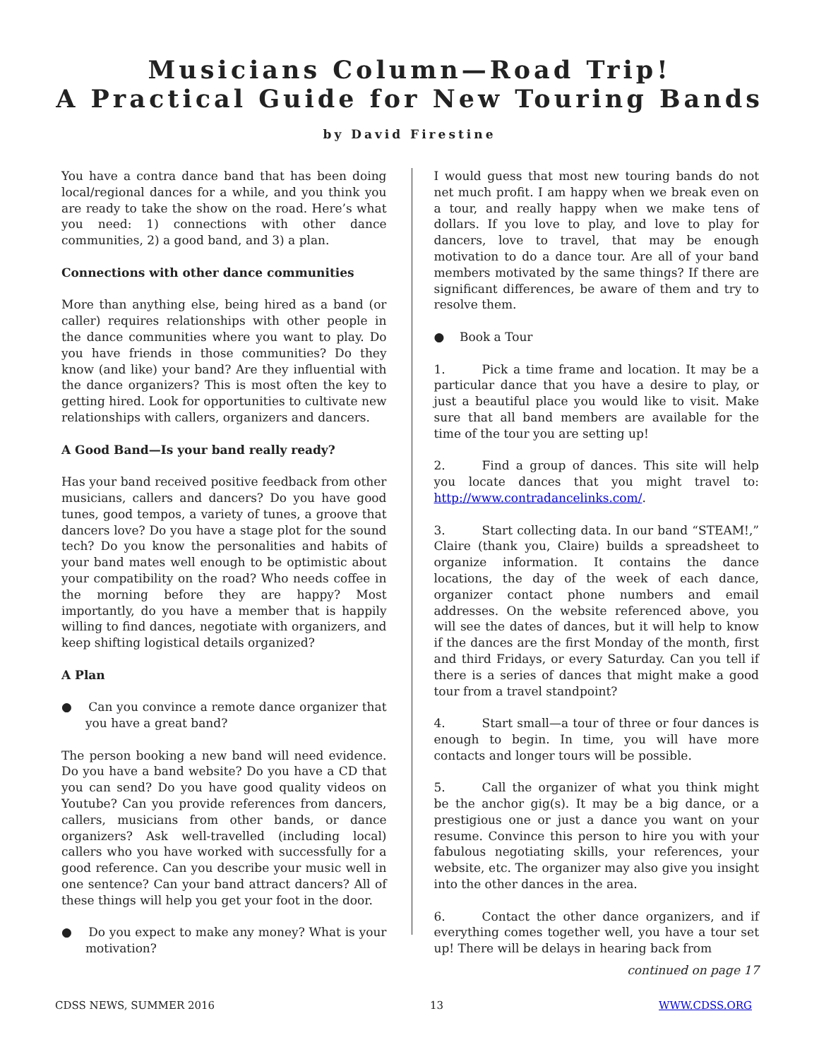Musicians Column—Road Trip!
A Practical Guide for New Touring Bands
by David Firestine
You have a contra dance band that has been doing local/regional dances for a while, and you think you are ready to take the show on the road. Here’s what you need: 1) connections with other dance communities, 2) a good band, and 3) a plan.
Connections with other dance communities
More than anything else, being hired as a band (or caller) requires relationships with other people in the dance communities where you want to play. Do you have friends in those communities? Do they know (and like) your band? Are they influential with the dance organizers? This is most often the key to getting hired. Look for opportunities to cultivate new relationships with callers, organizers and dancers.
A Good Band—Is your band really ready?
Has your band received positive feedback from other musicians, callers and dancers? Do you have good tunes, good tempos, a variety of tunes, a groove that dancers love? Do you have a stage plot for the sound tech? Do you know the personalities and habits of your band mates well enough to be optimistic about your compatibility on the road? Who needs coffee in the morning before they are happy? Most importantly, do you have a member that is happily willing to find dances, negotiate with organizers, and keep shifting logistical details organized?
A Plan
● Can you convince a remote dance organizer that you have a great band?
The person booking a new band will need evidence. Do you have a band website? Do you have a CD that you can send? Do you have good quality videos on Youtube? Can you provide references from dancers, callers, musicians from other bands, or dance organizers? Ask well-travelled (including local) callers who you have worked with successfully for a good reference. Can you describe your music well in one sentence? Can your band attract dancers? All of these things will help you get your foot in the door.
● Do you expect to make any money? What is your motivation?
I would guess that most new touring bands do not net much profit. I am happy when we break even on a tour, and really happy when we make tens of dollars. If you love to play, and love to play for dancers, love to travel, that may be enough motivation to do a dance tour. Are all of your band members motivated by the same things? If there are significant differences, be aware of them and try to resolve them.
● Book a Tour
1. Pick a time frame and location. It may be a particular dance that you have a desire to play, or just a beautiful place you would like to visit. Make sure that all band members are available for the time of the tour you are setting up!
2. Find a group of dances. This site will help you locate dances that you might travel to: http://www.contradancelinks.com/.
3. Start collecting data. In our band “STEAM!,” Claire (thank you, Claire) builds a spreadsheet to organize information. It contains the dance locations, the day of the week of each dance, organizer contact phone numbers and email addresses. On the website referenced above, you will see the dates of dances, but it will help to know if the dances are the first Monday of the month, first and third Fridays, or every Saturday. Can you tell if there is a series of dances that might make a good tour from a travel standpoint?
4. Start small—a tour of three or four dances is enough to begin. In time, you will have more contacts and longer tours will be possible.
5. Call the organizer of what you think might be the anchor gig(s). It may be a big dance, or a prestigious one or just a dance you want on your resume. Convince this person to hire you with your fabulous negotiating skills, your references, your website, etc. The organizer may also give you insight into the other dances in the area.
6. Contact the other dance organizers, and if everything comes together well, you have a tour set up! There will be delays in hearing back from
continued on page 17
CDSS NEWS, SUMMER 2016 13 WWW.CDSS.ORG